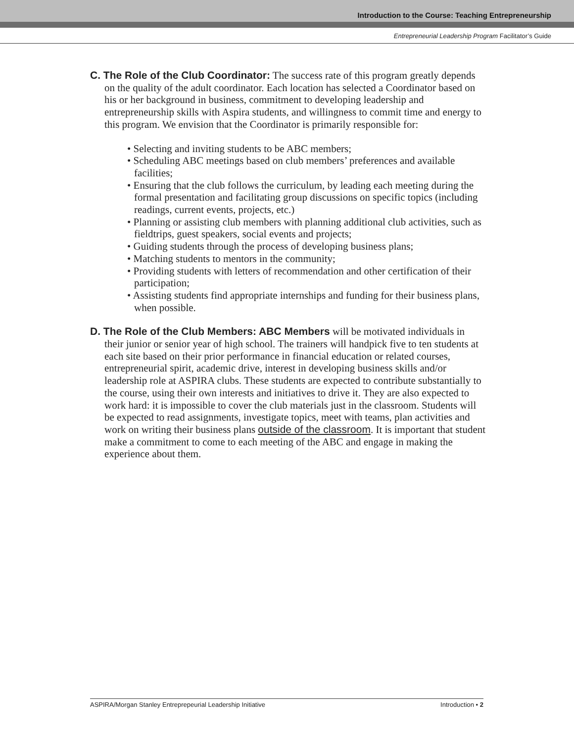Introduction to the Course: Teaching Entrepreneurship
Entrepreneurial Leadership Program Facilitator’s Guide
C. The Role of the Club Coordinator: The success rate of this program greatly depends on the quality of the adult coordinator. Each location has selected a Coordinator based on his or her background in business, commitment to developing leadership and entrepreneurship skills with Aspira students, and willingness to commit time and energy to this program. We envision that the Coordinator is primarily responsible for:
• Selecting and inviting students to be ABC members;
• Scheduling ABC meetings based on club members’ preferences and available facilities;
• Ensuring that the club follows the curriculum, by leading each meeting during the formal presentation and facilitating group discussions on specific topics (including readings, current events, projects, etc.)
• Planning or assisting club members with planning additional club activities, such as fieldtrips, guest speakers, social events and projects;
• Guiding students through the process of developing business plans;
• Matching students to mentors in the community;
• Providing students with letters of recommendation and other certification of their participation;
• Assisting students find appropriate internships and funding for their business plans, when possible.
D. The Role of the Club Members: ABC Members will be motivated individuals in their junior or senior year of high school. The trainers will handpick five to ten students at each site based on their prior performance in financial education or related courses, entrepreneurial spirit, academic drive, interest in developing business skills and/or leadership role at ASPIRA clubs. These students are expected to contribute substantially to the course, using their own interests and initiatives to drive it. They are also expected to work hard: it is impossible to cover the club materials just in the classroom. Students will be expected to read assignments, investigate topics, meet with teams, plan activities and work on writing their business plans outside of the classroom. It is important that student make a commitment to come to each meeting of the ABC and engage in making the experience about them.
ASPIRA/Morgan Stanley Entreprepeurial Leadership Initiative Introduction • 2